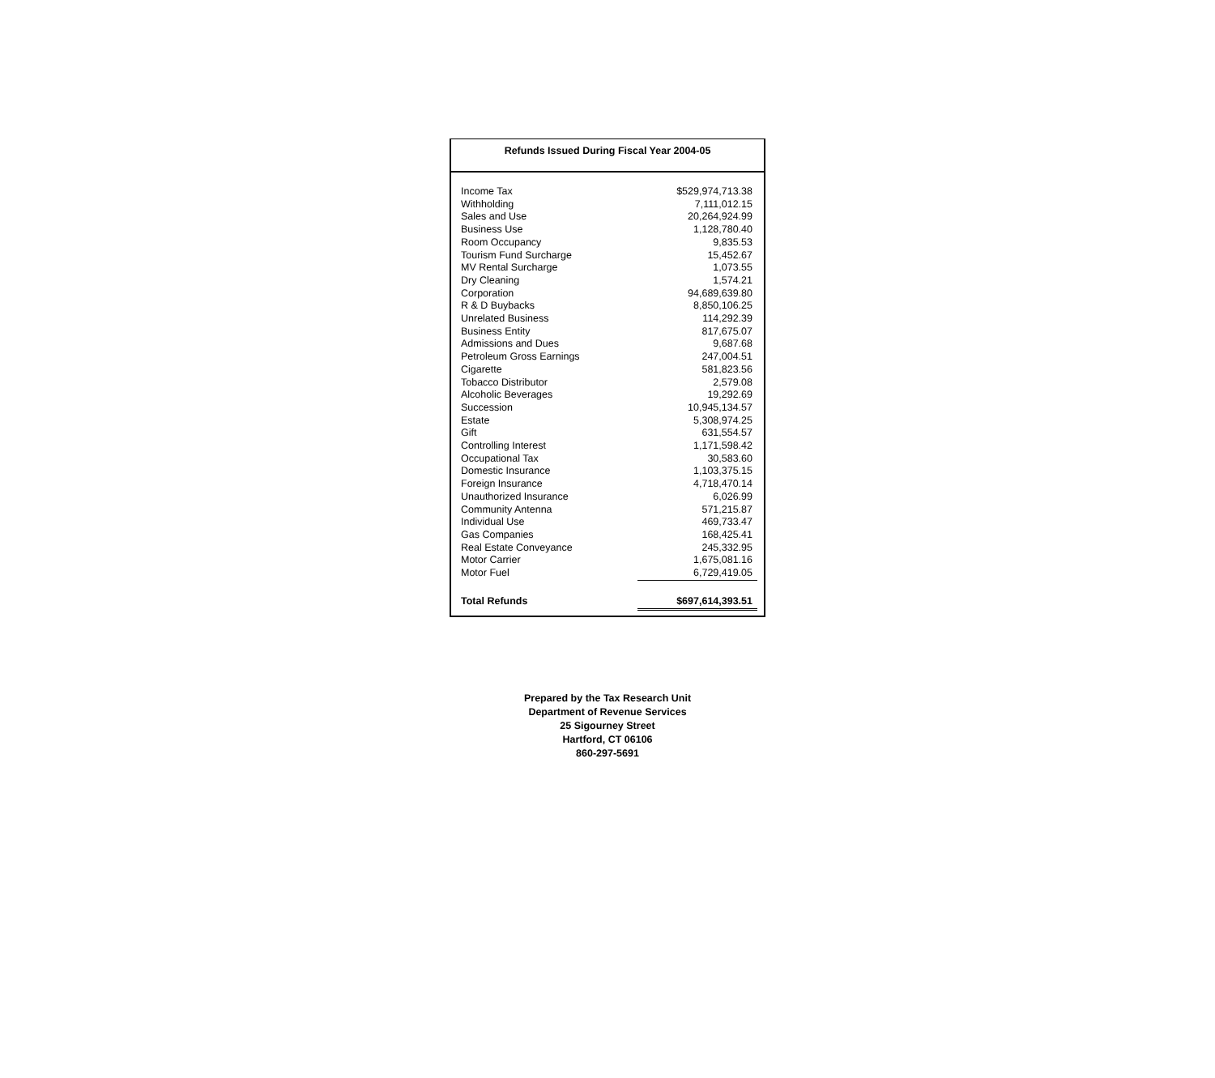Refunds Issued During Fiscal Year 2004-05
| Income Tax | $529,974,713.38 |
| Withholding | 7,111,012.15 |
| Sales and Use | 20,264,924.99 |
| Business Use | 1,128,780.40 |
| Room Occupancy | 9,835.53 |
| Tourism Fund Surcharge | 15,452.67 |
| MV Rental Surcharge | 1,073.55 |
| Dry Cleaning | 1,574.21 |
| Corporation | 94,689,639.80 |
| R & D Buybacks | 8,850,106.25 |
| Unrelated Business | 114,292.39 |
| Business Entity | 817,675.07 |
| Admissions and Dues | 9,687.68 |
| Petroleum Gross Earnings | 247,004.51 |
| Cigarette | 581,823.56 |
| Tobacco Distributor | 2,579.08 |
| Alcoholic Beverages | 19,292.69 |
| Succession | 10,945,134.57 |
| Estate | 5,308,974.25 |
| Gift | 631,554.57 |
| Controlling Interest | 1,171,598.42 |
| Occupational Tax | 30,583.60 |
| Domestic Insurance | 1,103,375.15 |
| Foreign Insurance | 4,718,470.14 |
| Unauthorized Insurance | 6,026.99 |
| Community Antenna | 571,215.87 |
| Individual Use | 469,733.47 |
| Gas Companies | 168,425.41 |
| Real Estate Conveyance | 245,332.95 |
| Motor Carrier | 1,675,081.16 |
| Motor Fuel | 6,729,419.05 |
| Total Refunds | $697,614,393.51 |
Prepared by the Tax Research Unit
Department of Revenue Services
25 Sigourney Street
Hartford, CT 06106
860-297-5691